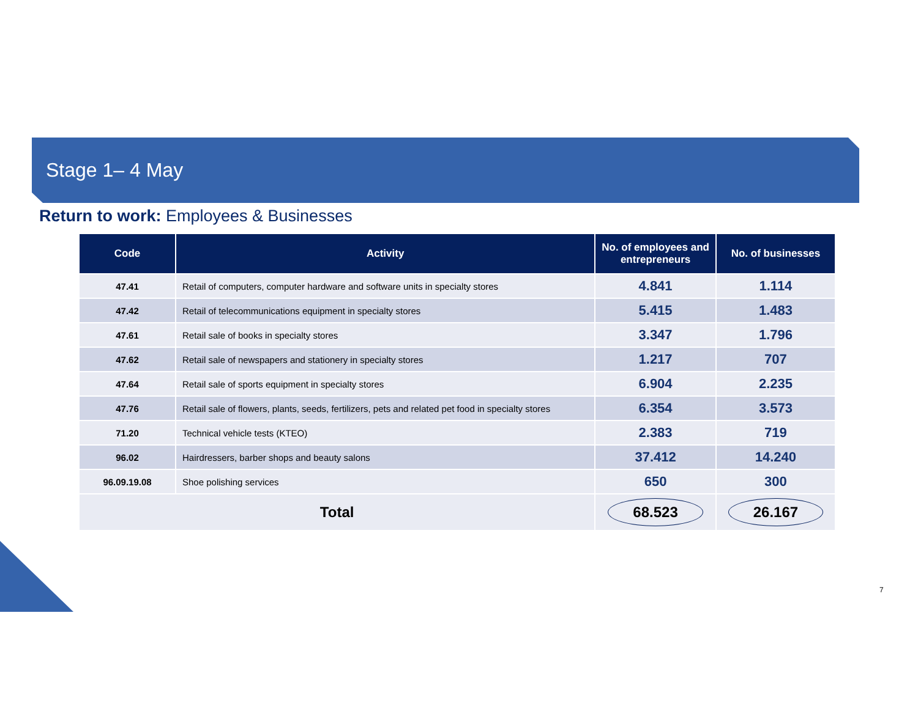Stage 1– 4 May
Return to work: Employees & Businesses
| Code | Activity | No. of employees and entrepreneurs | No. of businesses |
| --- | --- | --- | --- |
| 47.41 | Retail of computers, computer hardware and software units in specialty stores | 4.841 | 1.114 |
| 47.42 | Retail of telecommunications equipment in specialty stores | 5.415 | 1.483 |
| 47.61 | Retail sale of books in specialty stores | 3.347 | 1.796 |
| 47.62 | Retail sale of newspapers and stationery in specialty stores | 1.217 | 707 |
| 47.64 | Retail sale of sports equipment in specialty stores | 6.904 | 2.235 |
| 47.76 | Retail sale of flowers, plants, seeds, fertilizers, pets and related pet food in specialty stores | 6.354 | 3.573 |
| 71.20 | Technical vehicle tests (KTEO) | 2.383 | 719 |
| 96.02 | Hairdressers, barber shops and beauty salons | 37.412 | 14.240 |
| 96.09.19.08 | Shoe polishing services | 650 | 300 |
| Total | | 68.523 | 26.167 |
7